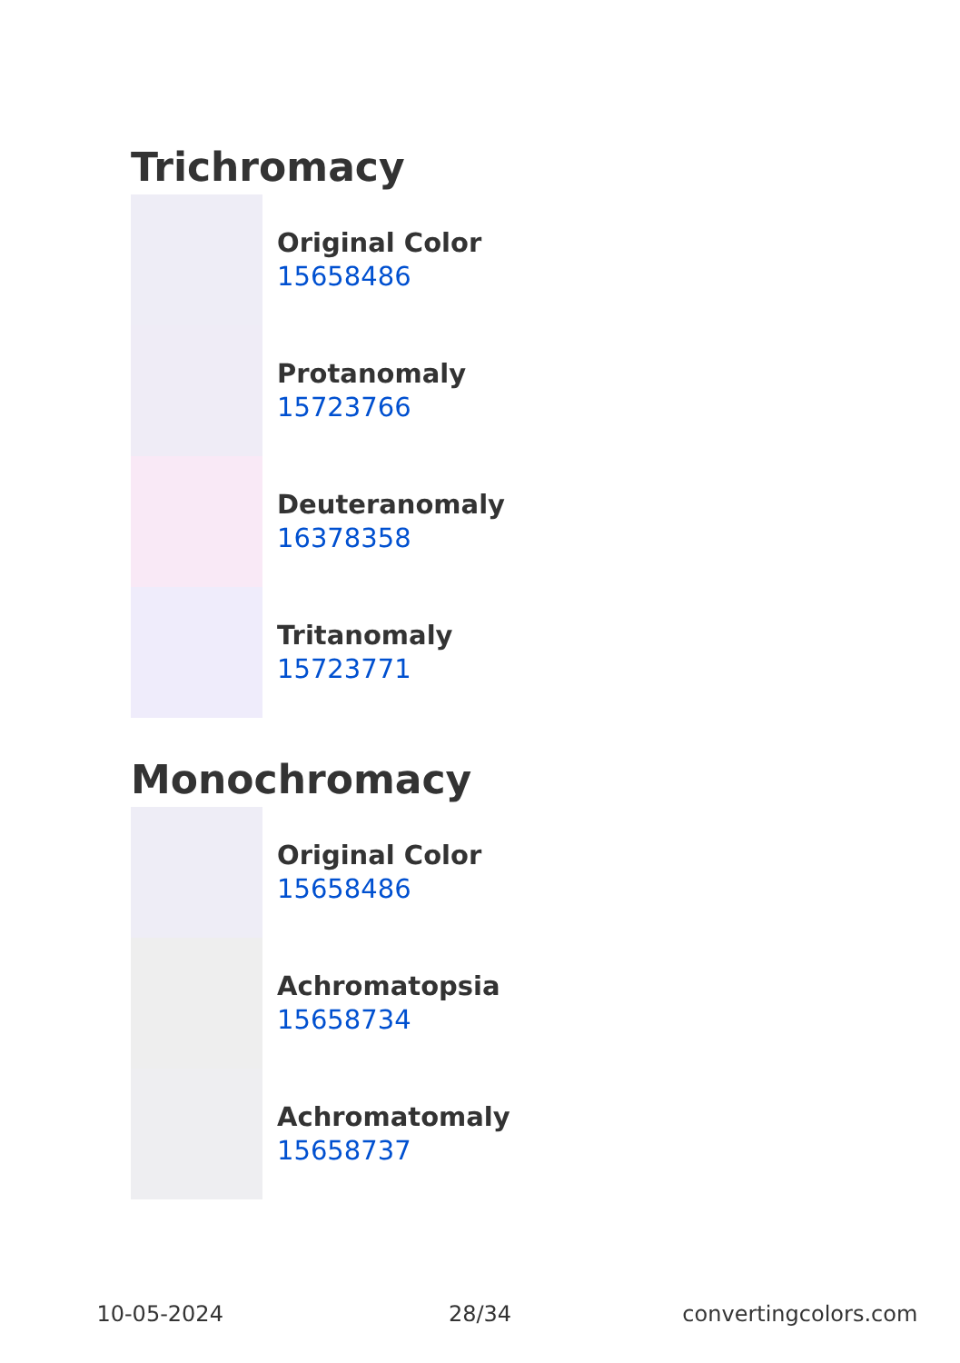Trichromacy
Original Color
15658486
Protanomaly
15723766
Deuteranomaly
16378358
Tritanomaly
15723771
Monochromacy
Original Color
15658486
Achromatopsia
15658734
Achromatomaly
15658737
10-05-2024 28/34 convertingcolors.com